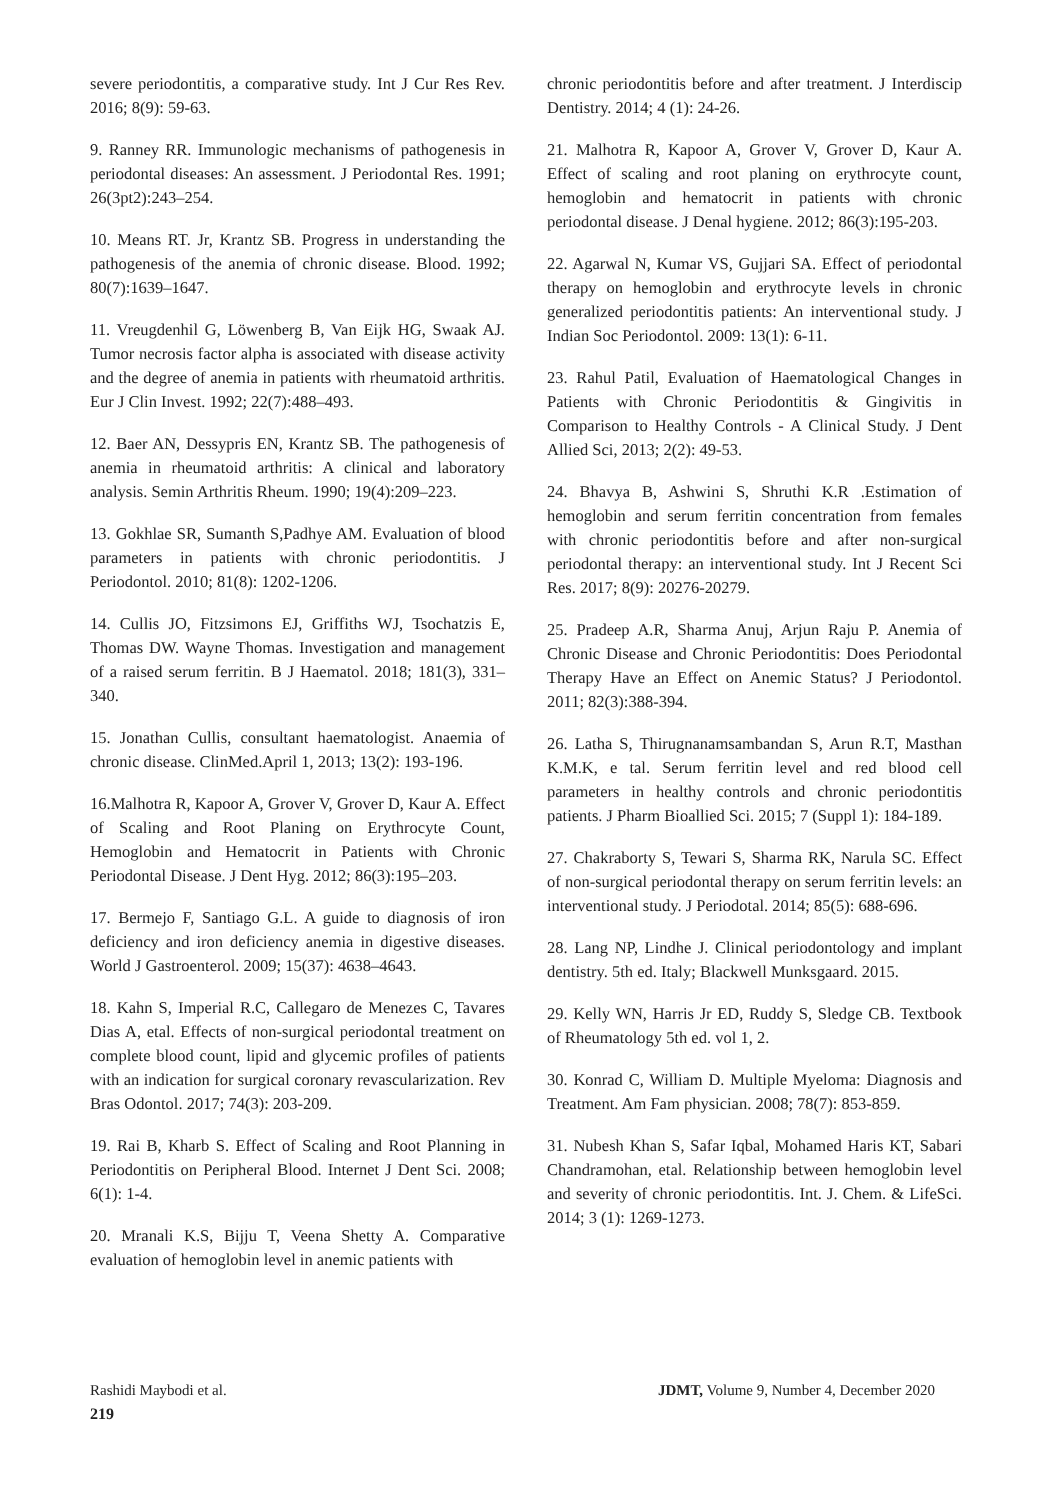severe periodontitis, a comparative study. Int J Cur Res Rev. 2016; 8(9): 59-63.
9. Ranney RR. Immunologic mechanisms of pathogenesis in periodontal diseases: An assessment. J Periodontal Res. 1991; 26(3pt2):243–254.
10. Means RT. Jr, Krantz SB. Progress in understanding the pathogenesis of the anemia of chronic disease. Blood. 1992; 80(7):1639–1647.
11. Vreugdenhil G, Löwenberg B, Van Eijk HG, Swaak AJ. Tumor necrosis factor alpha is associated with disease activity and the degree of anemia in patients with rheumatoid arthritis. Eur J Clin Invest. 1992; 22(7):488–493.
12. Baer AN, Dessypris EN, Krantz SB. The pathogenesis of anemia in rheumatoid arthritis: A clinical and laboratory analysis. Semin Arthritis Rheum. 1990; 19(4):209–223.
13. Gokhlae SR, Sumanth S,Padhye AM. Evaluation of blood parameters in patients with chronic periodontitis. J Periodontol. 2010; 81(8): 1202-1206.
14. Cullis JO, Fitzsimons EJ, Griffiths WJ, Tsochatzis E, Thomas DW. Wayne Thomas. Investigation and management of a raised serum ferritin. B J Haematol. 2018; 181(3), 331–340.
15. Jonathan Cullis, consultant haematologist. Anaemia of chronic disease. ClinMed.April 1, 2013; 13(2): 193-196.
16.Malhotra R, Kapoor A, Grover V, Grover D, Kaur A. Effect of Scaling and Root Planing on Erythrocyte Count, Hemoglobin and Hematocrit in Patients with Chronic Periodontal Disease. J Dent Hyg. 2012; 86(3):195–203.
17. Bermejo F, Santiago G.L. A guide to diagnosis of iron deficiency and iron deficiency anemia in digestive diseases. World J Gastroenterol. 2009; 15(37): 4638–4643.
18. Kahn S, Imperial R.C, Callegaro de Menezes C, Tavares Dias A, etal. Effects of non-surgical periodontal treatment on complete blood count, lipid and glycemic profiles of patients with an indication for surgical coronary revascularization. Rev Bras Odontol. 2017; 74(3): 203-209.
19. Rai B, Kharb S. Effect of Scaling and Root Planning in Periodontitis on Peripheral Blood. Internet J Dent Sci. 2008; 6(1): 1-4.
20. Mranali K.S, Bijju T, Veena Shetty A. Comparative evaluation of hemoglobin level in anemic patients with
chronic periodontitis before and after treatment. J Interdiscip Dentistry. 2014; 4 (1): 24-26.
21. Malhotra R, Kapoor A, Grover V, Grover D, Kaur A. Effect of scaling and root planing on erythrocyte count, hemoglobin and hematocrit in patients with chronic periodontal disease. J Denal hygiene. 2012; 86(3):195-203.
22. Agarwal N, Kumar VS, Gujjari SA. Effect of periodontal therapy on hemoglobin and erythrocyte levels in chronic generalized periodontitis patients: An interventional study. J Indian Soc Periodontol. 2009: 13(1): 6-11.
23. Rahul Patil, Evaluation of Haematological Changes in Patients with Chronic Periodontitis & Gingivitis in Comparison to Healthy Controls - A Clinical Study. J Dent Allied Sci, 2013; 2(2): 49-53.
24. Bhavya B, Ashwini S, Shruthi K.R .Estimation of hemoglobin and serum ferritin concentration from females with chronic periodontitis before and after non-surgical periodontal therapy: an interventional study. Int J Recent Sci Res. 2017; 8(9): 20276-20279.
25. Pradeep A.R, Sharma Anuj, Arjun Raju P. Anemia of Chronic Disease and Chronic Periodontitis: Does Periodontal Therapy Have an Effect on Anemic Status? J Periodontol. 2011; 82(3):388-394.
26. Latha S, Thirugnanamsambandan S, Arun R.T, Masthan K.M.K, e tal. Serum ferritin level and red blood cell parameters in healthy controls and chronic periodontitis patients. J Pharm Bioallied Sci. 2015; 7 (Suppl 1): 184-189.
27. Chakraborty S, Tewari S, Sharma RK, Narula SC. Effect of non-surgical periodontal therapy on serum ferritin levels: an interventional study. J Periodotal. 2014; 85(5): 688-696.
28. Lang NP, Lindhe J. Clinical periodontology and implant dentistry. 5th ed. Italy; Blackwell Munksgaard. 2015.
29. Kelly WN, Harris Jr ED, Ruddy S, Sledge CB. Textbook of Rheumatology 5th ed. vol 1, 2.
30. Konrad C, William D. Multiple Myeloma: Diagnosis and Treatment. Am Fam physician. 2008; 78(7): 853-859.
31. Nubesh Khan S, Safar Iqbal, Mohamed Haris KT, Sabari Chandramohan, etal. Relationship between hemoglobin level and severity of chronic periodontitis. Int. J. Chem. & LifeSci. 2014; 3 (1): 1269-1273.
Rashidi Maybodi et al. JDMT, Volume 9, Number 4, December 2020
219